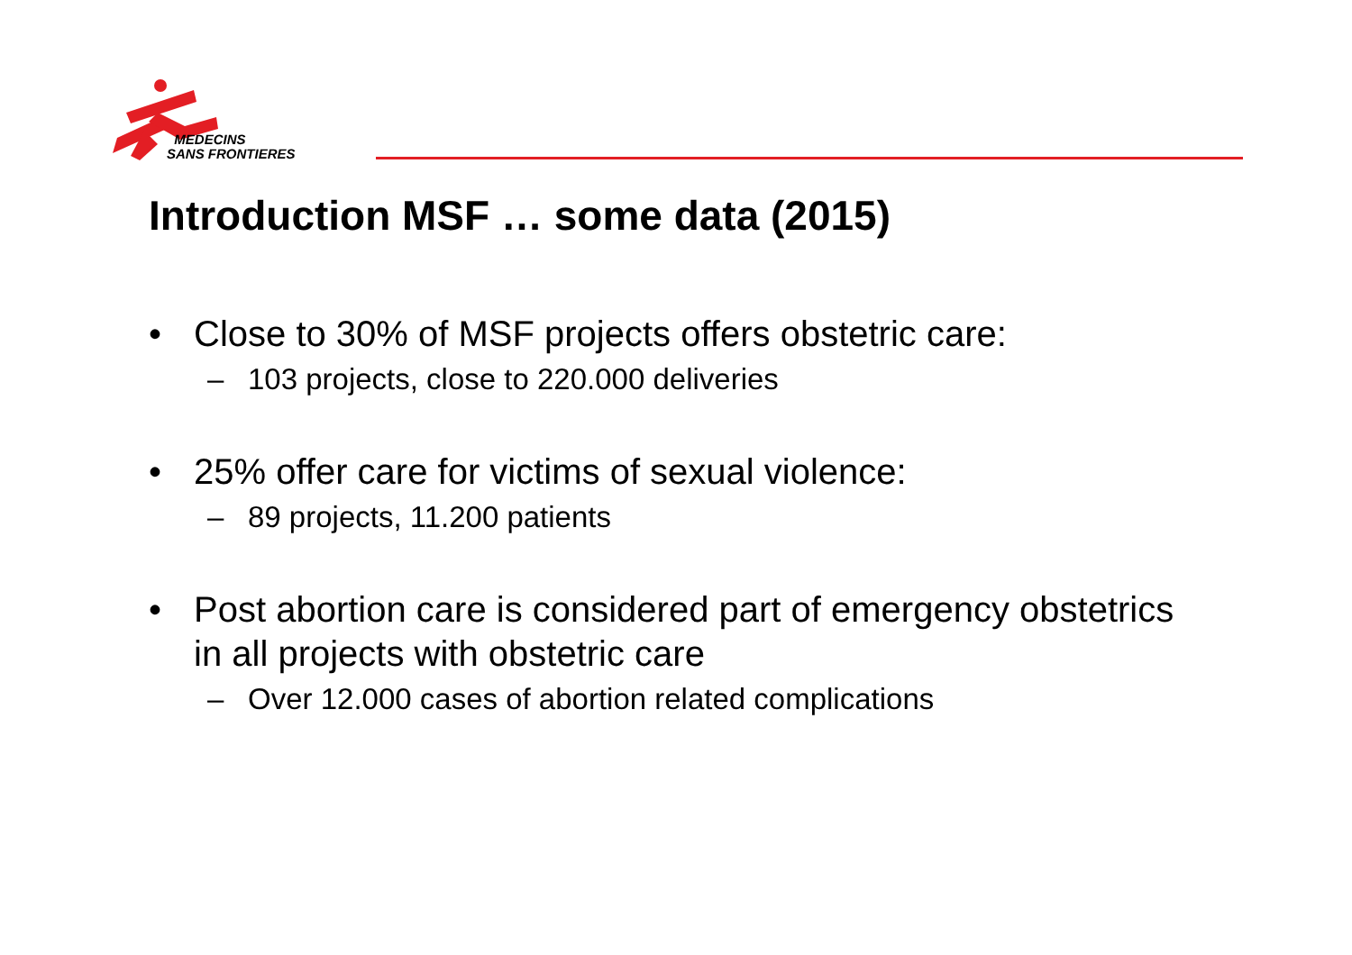MEDECINS
SANS FRONTIERES
Introduction MSF … some data (2015)
• Close to 30% of MSF projects offers obstetric care:
– 103 projects, close to 220.000 deliveries
• 25% offer care for victims of sexual violence:
– 89 projects, 11.200 patients
• Post abortion care is considered part of emergency obstetrics in all projects with obstetric care
– Over 12.000 cases of abortion related complications